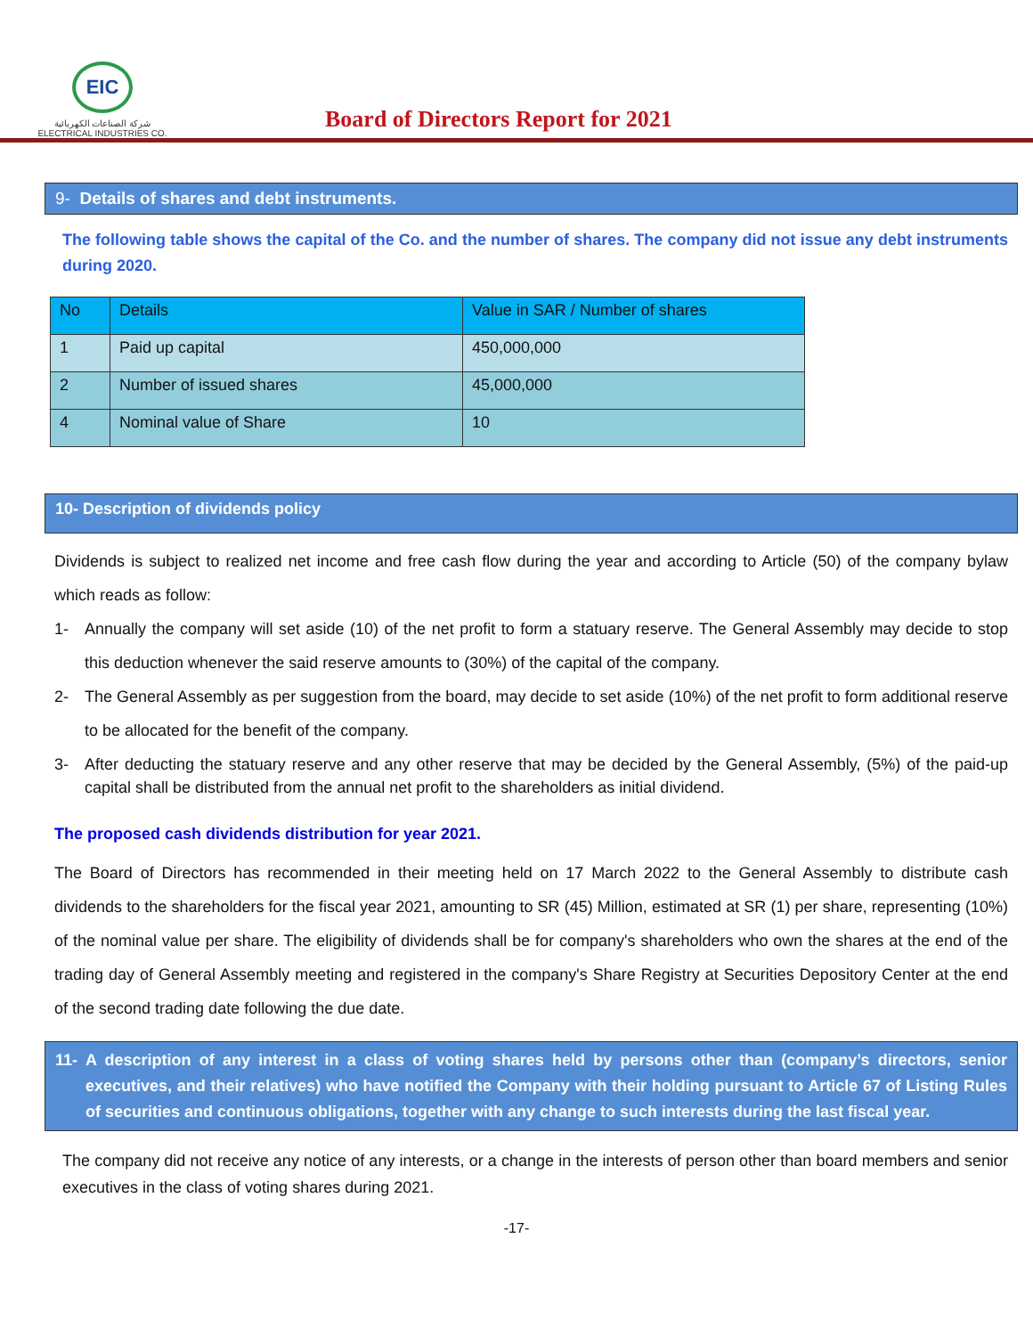EIC
شركة الصناعات الكهربائية
ELECTRICAL INDUSTRIES CO.
Board of Directors Report for 2021
9- Details of shares and debt instruments.
The following table shows the capital of the Co. and the number of shares. The company did not issue any debt instruments during 2020.
| No | Details | Value in SAR / Number of shares |
| --- | --- | --- |
| 1 | Paid up capital | 450,000,000 |
| 2 | Number of issued shares | 45,000,000 |
| 4 | Nominal value of Share | 10 |
10- Description of dividends policy
Dividends is subject to realized net income and free cash flow during the year and according to Article (50) of the company bylaw which reads as follow:
1- Annually the company will set aside (10) of the net profit to form a statuary reserve. The General Assembly may decide to stop this deduction whenever the said reserve amounts to (30%) of the capital of the company.
2- The General Assembly as per suggestion from the board, may decide to set aside (10%) of the net profit to form additional reserve to be allocated for the benefit of the company.
3- After deducting the statuary reserve and any other reserve that may be decided by the General Assembly, (5%) of the paid-up capital shall be distributed from the annual net profit to the shareholders as initial dividend.
The proposed cash dividends distribution for year 2021.
The Board of Directors has recommended in their meeting held on 17 March 2022 to the General Assembly to distribute cash dividends to the shareholders for the fiscal year 2021, amounting to SR (45) Million, estimated at SR (1) per share, representing (10%) of the nominal value per share. The eligibility of dividends shall be for company's shareholders who own the shares at the end of the trading day of General Assembly meeting and registered in the company's Share Registry at Securities Depository Center at the end of the second trading date following the due date.
11- A description of any interest in a class of voting shares held by persons other than (company’s directors, senior executives, and their relatives) who have notified the Company with their holding pursuant to Article 67 of Listing Rules of securities and continuous obligations, together with any change to such interests during the last fiscal year.
The company did not receive any notice of any interests, or a change in the interests of person other than board members and senior executives in the class of voting shares during 2021.
-17-